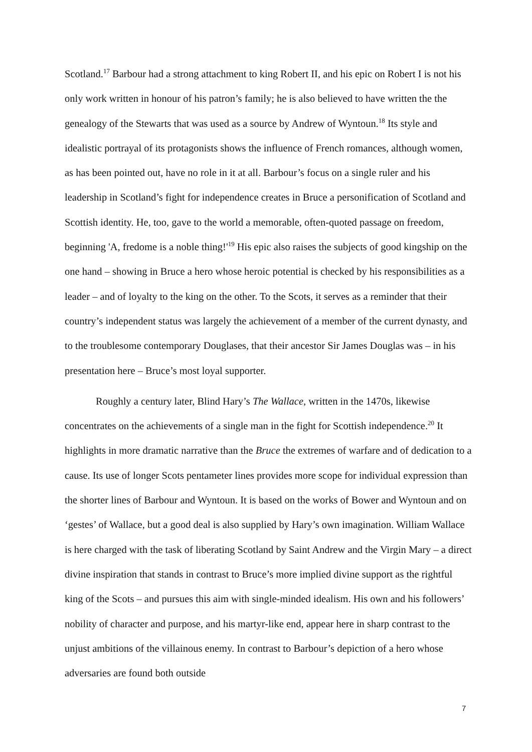Scotland.<sup>17</sup> Barbour had a strong attachment to king Robert II, and his epic on Robert I is not his only work written in honour of his patron’s family; he is also believed to have written the the genealogy of the Stewarts that was used as a source by Andrew of Wyntoun.<sup>18</sup> Its style and idealistic portrayal of its protagonists shows the influence of French romances, although women, as has been pointed out, have no role in it at all. Barbour’s focus on a single ruler and his leadership in Scotland’s fight for independence creates in Bruce a personification of Scotland and Scottish identity. He, too, gave to the world a memorable, often-quoted passage on freedom, beginning 'A, fredome is a noble thing!'<sup>19</sup> His epic also raises the subjects of good kingship on the one hand – showing in Bruce a hero whose heroic potential is checked by his responsibilities as a leader – and of loyalty to the king on the other. To the Scots, it serves as a reminder that their country’s independent status was largely the achievement of a member of the current dynasty, and to the troublesome contemporary Douglases, that their ancestor Sir James Douglas was – in his presentation here – Bruce’s most loyal supporter.
Roughly a century later, Blind Hary’s The Wallace, written in the 1470s, likewise concentrates on the achievements of a single man in the fight for Scottish independence.<sup>20</sup> It highlights in more dramatic narrative than the Bruce the extremes of warfare and of dedication to a cause. Its use of longer Scots pentameter lines provides more scope for individual expression than the shorter lines of Barbour and Wyntoun. It is based on the works of Bower and Wyntoun and on ‘gestes’ of Wallace, but a good deal is also supplied by Hary’s own imagination. William Wallace is here charged with the task of liberating Scotland by Saint Andrew and the Virgin Mary – a direct divine inspiration that stands in contrast to Bruce’s more implied divine support as the rightful king of the Scots – and pursues this aim with single-minded idealism. His own and his followers’ nobility of character and purpose, and his martyr-like end, appear here in sharp contrast to the unjust ambitions of the villainous enemy. In contrast to Barbour’s depiction of a hero whose adversaries are found both outside
7